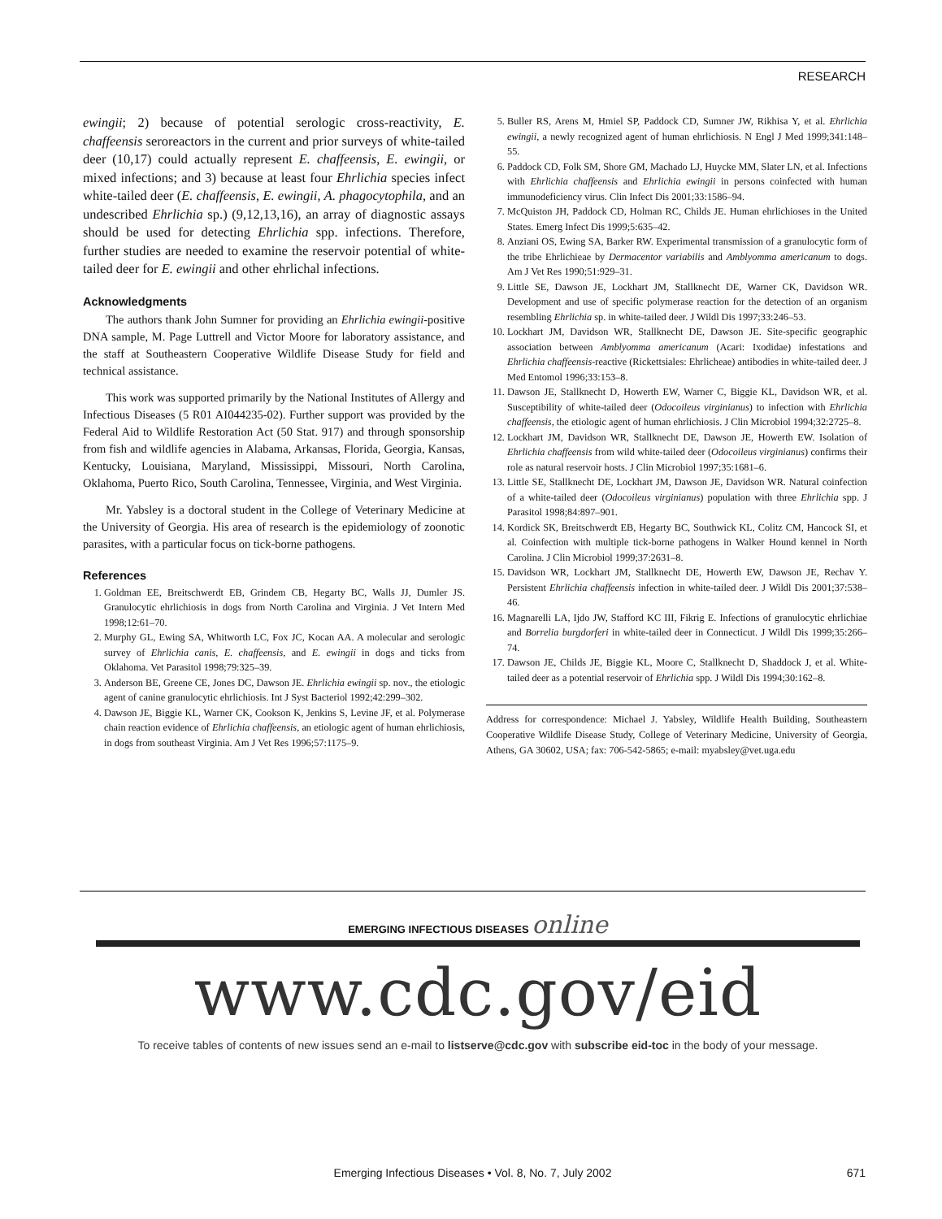RESEARCH
ewingii; 2) because of potential serologic cross-reactivity, E. chaffeensis seroreactors in the current and prior surveys of white-tailed deer (10,17) could actually represent E. chaffeensis, E. ewingii, or mixed infections; and 3) because at least four Ehrlichia species infect white-tailed deer (E. chaffeensis, E. ewingii, A. phagocytophila, and an undescribed Ehrlichia sp.) (9,12,13,16), an array of diagnostic assays should be used for detecting Ehrlichia spp. infections. Therefore, further studies are needed to examine the reservoir potential of white-tailed deer for E. ewingii and other ehrlichal infections.
Acknowledgments
The authors thank John Sumner for providing an Ehrlichia ewingii-positive DNA sample, M. Page Luttrell and Victor Moore for laboratory assistance, and the staff at Southeastern Cooperative Wildlife Disease Study for field and technical assistance.
This work was supported primarily by the National Institutes of Allergy and Infectious Diseases (5 R01 AI044235-02). Further support was provided by the Federal Aid to Wildlife Restoration Act (50 Stat. 917) and through sponsorship from fish and wildlife agencies in Alabama, Arkansas, Florida, Georgia, Kansas, Kentucky, Louisiana, Maryland, Mississippi, Missouri, North Carolina, Oklahoma, Puerto Rico, South Carolina, Tennessee, Virginia, and West Virginia.
Mr. Yabsley is a doctoral student in the College of Veterinary Medicine at the University of Georgia. His area of research is the epidemiology of zoonotic parasites, with a particular focus on tick-borne pathogens.
References
1. Goldman EE, Breitschwerdt EB, Grindem CB, Hegarty BC, Walls JJ, Dumler JS. Granulocytic ehrlichiosis in dogs from North Carolina and Virginia. J Vet Intern Med 1998;12:61–70.
2. Murphy GL, Ewing SA, Whitworth LC, Fox JC, Kocan AA. A molecular and serologic survey of Ehrlichia canis, E. chaffeensis, and E. ewingii in dogs and ticks from Oklahoma. Vet Parasitol 1998;79:325–39.
3. Anderson BE, Greene CE, Jones DC, Dawson JE. Ehrlichia ewingii sp. nov., the etiologic agent of canine granulocytic ehrlichiosis. Int J Syst Bacteriol 1992;42:299–302.
4. Dawson JE, Biggie KL, Warner CK, Cookson K, Jenkins S, Levine JF, et al. Polymerase chain reaction evidence of Ehrlichia chaffeensis, an etiologic agent of human ehrlichiosis, in dogs from southeast Virginia. Am J Vet Res 1996;57:1175–9.
5. Buller RS, Arens M, Hmiel SP, Paddock CD, Sumner JW, Rikhisa Y, et al. Ehrlichia ewingii, a newly recognized agent of human ehrlichiosis. N Engl J Med 1999;341:148–55.
6. Paddock CD, Folk SM, Shore GM, Machado LJ, Huycke MM, Slater LN, et al. Infections with Ehrlichia chaffeensis and Ehrlichia ewingii in persons coinfected with human immunodeficiency virus. Clin Infect Dis 2001;33:1586–94.
7. McQuiston JH, Paddock CD, Holman RC, Childs JE. Human ehrlichioses in the United States. Emerg Infect Dis 1999;5:635–42.
8. Anziani OS, Ewing SA, Barker RW. Experimental transmission of a granulocytic form of the tribe Ehrlichieae by Dermacentor variabilis and Amblyomma americanum to dogs. Am J Vet Res 1990;51:929–31.
9. Little SE, Dawson JE, Lockhart JM, Stallknecht DE, Warner CK, Davidson WR. Development and use of specific polymerase reaction for the detection of an organism resembling Ehrlichia sp. in white-tailed deer. J Wildl Dis 1997;33:246–53.
10. Lockhart JM, Davidson WR, Stallknecht DE, Dawson JE. Site-specific geographic association between Amblyomma americanum (Acari: Ixodidae) infestations and Ehrlichia chaffeensis-reactive (Rickettsiales: Ehrlicheae) antibodies in white-tailed deer. J Med Entomol 1996;33:153–8.
11. Dawson JE, Stallknecht D, Howerth EW, Warner C, Biggie KL, Davidson WR, et al. Susceptibility of white-tailed deer (Odocoileus virginianus) to infection with Ehrlichia chaffeensis, the etiologic agent of human ehrlichiosis. J Clin Microbiol 1994;32:2725–8.
12. Lockhart JM, Davidson WR, Stallknecht DE, Dawson JE, Howerth EW. Isolation of Ehrlichia chaffeensis from wild white-tailed deer (Odocoileus virginianus) confirms their role as natural reservoir hosts. J Clin Microbiol 1997;35:1681–6.
13. Little SE, Stallknecht DE, Lockhart JM, Dawson JE, Davidson WR. Natural coinfection of a white-tailed deer (Odocoileus virginianus) population with three Ehrlichia spp. J Parasitol 1998;84:897–901.
14. Kordick SK, Breitschwerdt EB, Hegarty BC, Southwick KL, Colitz CM, Hancock SI, et al. Coinfection with multiple tick-borne pathogens in Walker Hound kennel in North Carolina. J Clin Microbiol 1999;37:2631–8.
15. Davidson WR, Lockhart JM, Stallknecht DE, Howerth EW, Dawson JE, Rechav Y. Persistent Ehrlichia chaffeensis infection in white-tailed deer. J Wildl Dis 2001;37:538–46.
16. Magnarelli LA, Ijdo JW, Stafford KC III, Fikrig E. Infections of granulocytic ehrlichiae and Borrelia burgdorferi in white-tailed deer in Connecticut. J Wildl Dis 1999;35:266–74.
17. Dawson JE, Childs JE, Biggie KL, Moore C, Stallknecht D, Shaddock J, et al. White-tailed deer as a potential reservoir of Ehrlichia spp. J Wildl Dis 1994;30:162–8.
Address for correspondence: Michael J. Yabsley, Wildlife Health Building, Southeastern Cooperative Wildlife Disease Study, College of Veterinary Medicine, University of Georgia, Athens, GA 30602, USA; fax: 706-542-5865; e-mail: myabsley@vet.uga.edu
EMERGING INFECTIOUS DISEASES online
www.cdc.gov/eid
To receive tables of contents of new issues send an e-mail to listserve@cdc.gov with subscribe eid-toc in the body of your message.
Emerging Infectious Diseases • Vol. 8, No. 7, July 2002 671